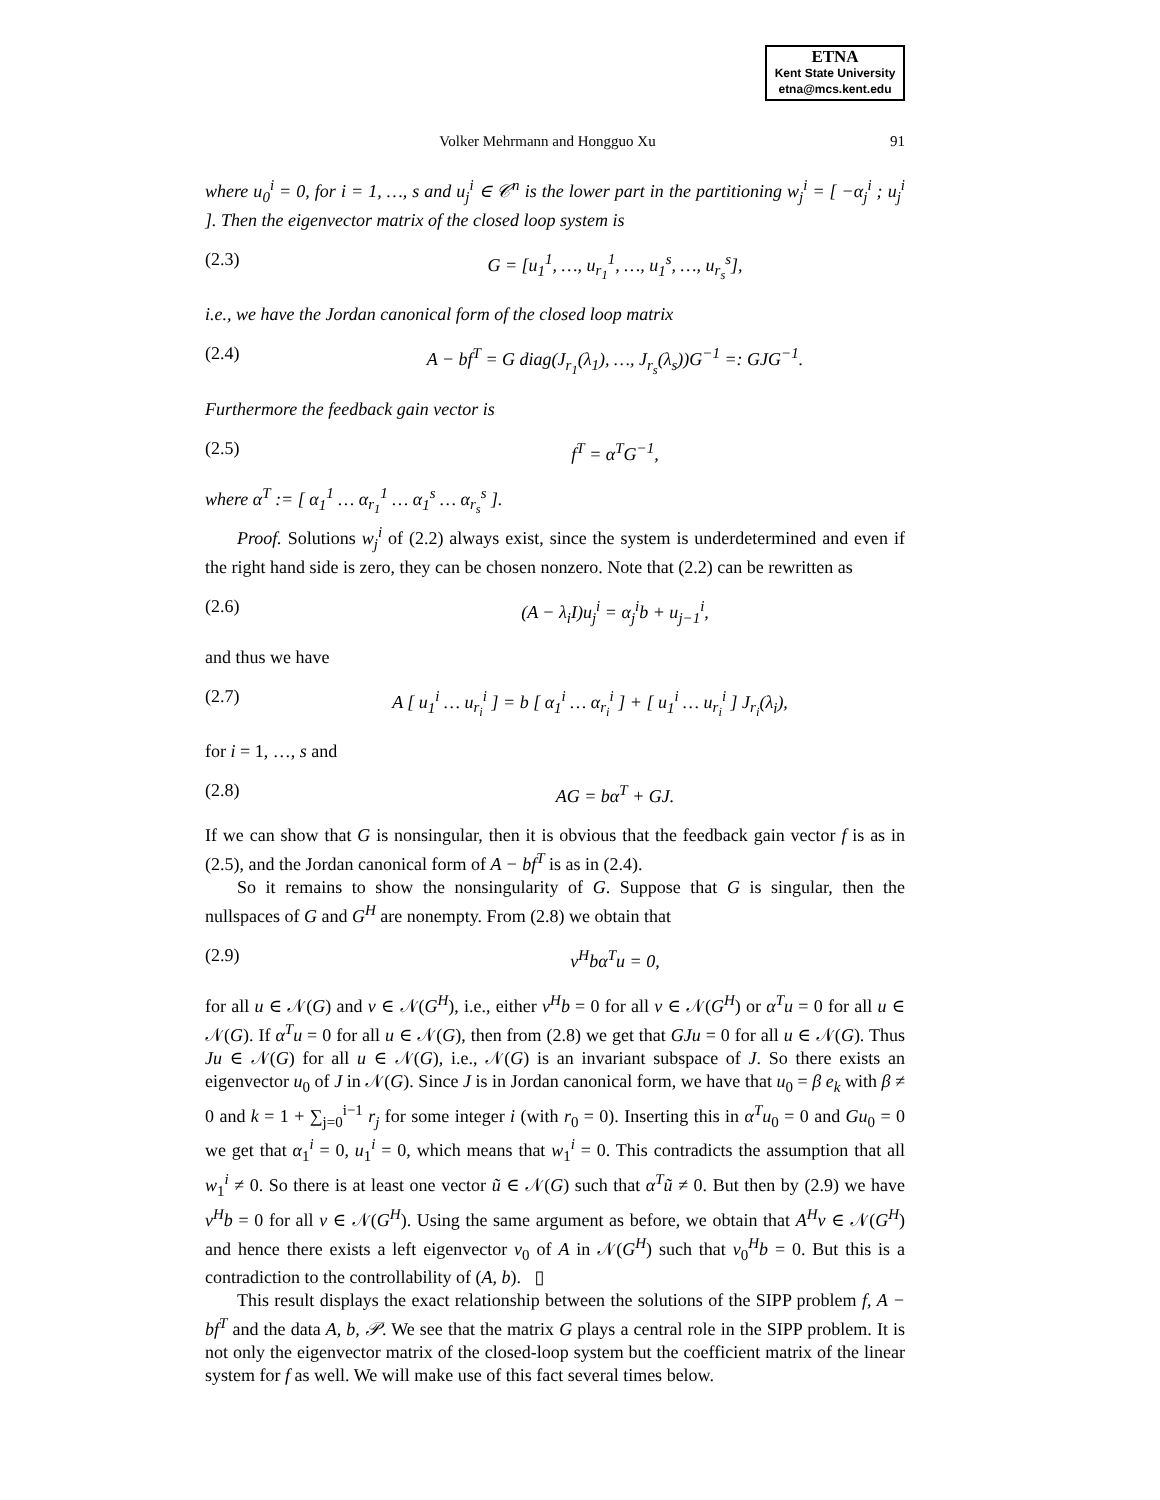ETNA
Kent State University
etna@mcs.kent.edu
Volker Mehrmann and Hongguo Xu 91
where u<sub>0</sub><sup>i</sup> = 0, for i = 1, …, s and u<sub>j</sub><sup>i</sup> ∈ 𝒞<sup>n</sup> is the lower part in the partitioning w<sub>j</sub><sup>i</sup> = [ −α<sub>j</sub><sup>i</sup> ; u<sub>j</sub><sup>i</sup> ]. Then the eigenvector matrix of the closed loop system is
(2.3) G = [u<sub>1</sub><sup>1</sup>, …, u<sub>r<sub>1</sub></sub><sup>1</sup>, …, u<sub>1</sub><sup>s</sup>, …, u<sub>r<sub>s</sub></sub><sup>s</sup>],
i.e., we have the Jordan canonical form of the closed loop matrix
(2.4) A − bf<sup>T</sup> = G diag(J<sub>r<sub>1</sub></sub>(λ<sub>1</sub>), …, J<sub>r<sub>s</sub></sub>(λ<sub>s</sub>))G<sup>−1</sup> =: GJG<sup>−1</sup>.
Furthermore the feedback gain vector is
(2.5) f<sup>T</sup> = α<sup>T</sup>G<sup>−1</sup>,
where α<sup>T</sup> := [ α<sub>1</sub><sup>1</sup> … α<sub>r<sub>1</sub></sub><sup>1</sup> … α<sub>1</sub><sup>s</sup> … α<sub>r<sub>s</sub></sub><sup>s</sup> ].
Proof. Solutions w<sub>j</sub><sup>i</sup> of (2.2) always exist, since the system is underdetermined and even if the right hand side is zero, they can be chosen nonzero. Note that (2.2) can be rewritten as
(2.6) (A − λ<sub>i</sub>I)u<sub>j</sub><sup>i</sup> = α<sub>j</sub><sup>i</sup>b + u<sub>j−1</sub><sup>i</sup>,
and thus we have
(2.7) A [ u<sub>1</sub><sup>i</sup> … u<sub>r<sub>i</sub></sub><sup>i</sup> ] = b [ α<sub>1</sub><sup>i</sup> … α<sub>r<sub>i</sub></sub><sup>i</sup> ] + [ u<sub>1</sub><sup>i</sup> … u<sub>r<sub>i</sub></sub><sup>i</sup> ] J<sub>r<sub>i</sub></sub>(λ<sub>i</sub>),
for i = 1, …, s and
(2.8) AG = bα<sup>T</sup> + GJ.
If we can show that G is nonsingular, then it is obvious that the feedback gain vector f is as in (2.5), and the Jordan canonical form of A − bf<sup>T</sup> is as in (2.4).
So it remains to show the nonsingularity of G. Suppose that G is singular, then the nullspaces of G and G<sup>H</sup> are nonempty. From (2.8) we obtain that
(2.9) v<sup>H</sup>bα<sup>T</sup>u = 0,
for all u ∈ 𝒩(G) and v ∈ 𝒩(G<sup>H</sup>), i.e., either v<sup>H</sup>b = 0 for all v ∈ 𝒩(G<sup>H</sup>) or α<sup>T</sup>u = 0 for all u ∈ 𝒩(G). If α<sup>T</sup>u = 0 for all u ∈ 𝒩(G), then from (2.8) we get that GJu = 0 for all u ∈ 𝒩(G). Thus Ju ∈ 𝒩(G) for all u ∈ 𝒩(G), i.e., 𝒩(G) is an invariant subspace of J. So there exists an eigenvector u<sub>0</sub> of J in 𝒩(G). Since J is in Jordan canonical form, we have that u<sub>0</sub> = β e<sub>k</sub> with β ≠ 0 and k = 1 + ∑<sub>j=0</sub><sup>i−1</sup> r<sub>j</sub> for some integer i (with r<sub>0</sub> = 0). Inserting this in α<sup>T</sup>u<sub>0</sub> = 0 and Gu<sub>0</sub> = 0 we get that α<sub>1</sub><sup>i</sup> = 0, u<sub>1</sub><sup>i</sup> = 0, which means that w<sub>1</sub><sup>i</sup> = 0. This contradicts the assumption that all w<sub>1</sub><sup>i</sup> ≠ 0. So there is at least one vector ũ ∈ 𝒩(G) such that α<sup>T</sup>ũ ≠ 0. But then by (2.9) we have v<sup>H</sup>b = 0 for all v ∈ 𝒩(G<sup>H</sup>). Using the same argument as before, we obtain that A<sup>H</sup>v ∈ 𝒩(G<sup>H</sup>) and hence there exists a left eigenvector v<sub>0</sub> of A in 𝒩(G<sup>H</sup>) such that v<sub>0</sub><sup>H</sup>b = 0. But this is a contradiction to the controllability of (A, b). ▯
This result displays the exact relationship between the solutions of the SIPP problem f, A − bf<sup>T</sup> and the data A, b, 𝒫. We see that the matrix G plays a central role in the SIPP problem. It is not only the eigenvector matrix of the closed-loop system but the coefficient matrix of the linear system for f as well. We will make use of this fact several times below.